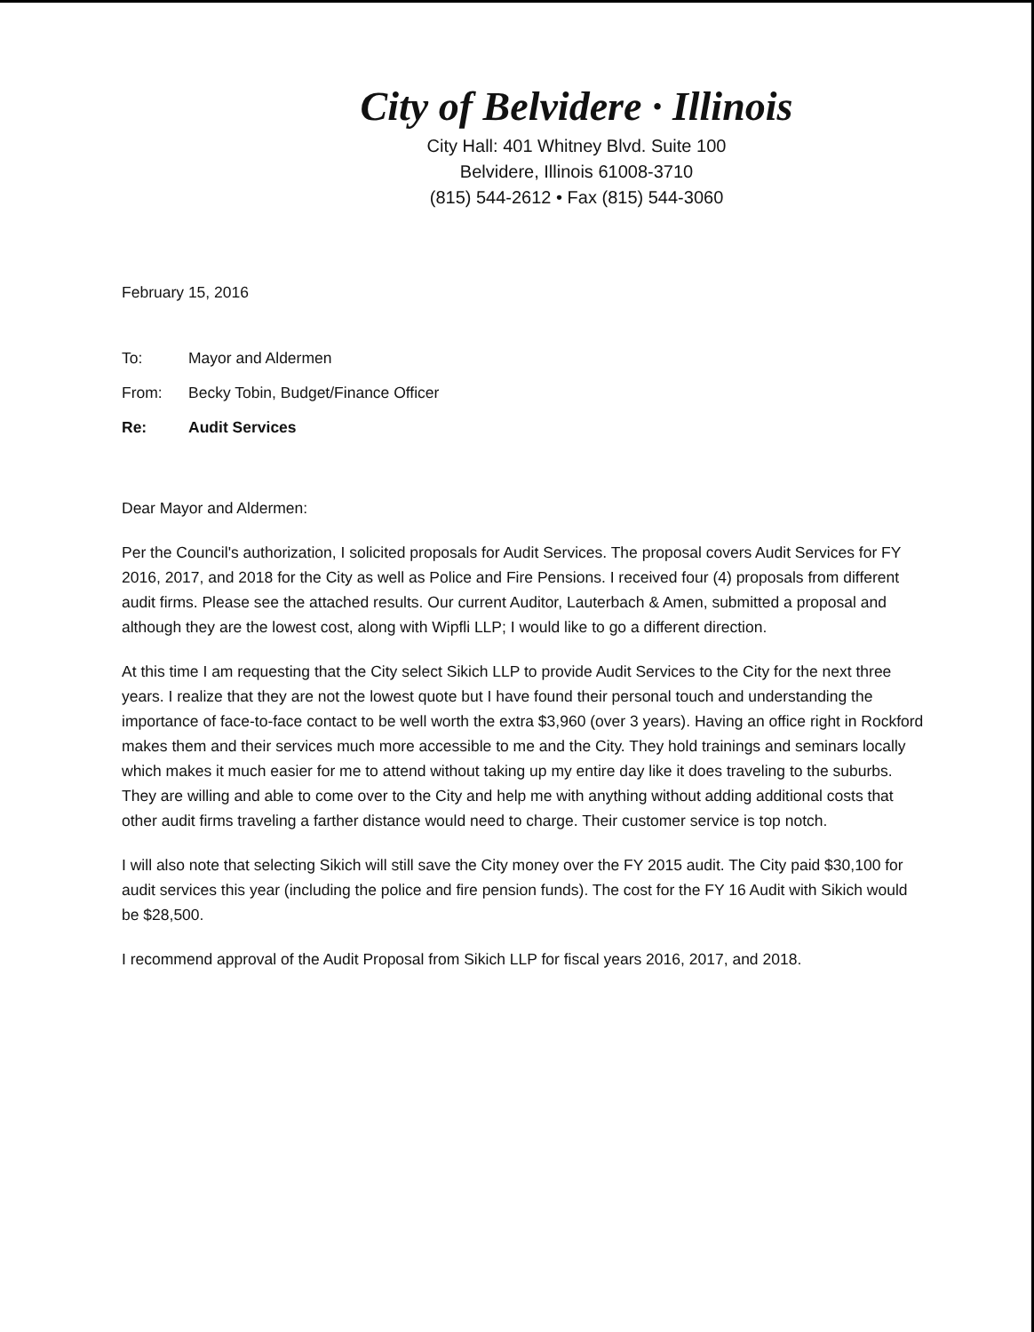City of Belvidere · Illinois
City Hall: 401 Whitney Blvd. Suite 100
Belvidere, Illinois 61008-3710
(815) 544-2612 • Fax (815) 544-3060
February 15, 2016
To: Mayor and Aldermen
From: Becky Tobin, Budget/Finance Officer
Re: Audit Services
Dear Mayor and Aldermen:
Per the Council's authorization, I solicited proposals for Audit Services. The proposal covers Audit Services for FY 2016, 2017, and 2018 for the City as well as Police and Fire Pensions. I received four (4) proposals from different audit firms. Please see the attached results. Our current Auditor, Lauterbach & Amen, submitted a proposal and although they are the lowest cost, along with Wipfli LLP; I would like to go a different direction.
At this time I am requesting that the City select Sikich LLP to provide Audit Services to the City for the next three years. I realize that they are not the lowest quote but I have found their personal touch and understanding the importance of face-to-face contact to be well worth the extra $3,960 (over 3 years). Having an office right in Rockford makes them and their services much more accessible to me and the City. They hold trainings and seminars locally which makes it much easier for me to attend without taking up my entire day like it does traveling to the suburbs. They are willing and able to come over to the City and help me with anything without adding additional costs that other audit firms traveling a farther distance would need to charge. Their customer service is top notch.
I will also note that selecting Sikich will still save the City money over the FY 2015 audit. The City paid $30,100 for audit services this year (including the police and fire pension funds). The cost for the FY 16 Audit with Sikich would be $28,500.
I recommend approval of the Audit Proposal from Sikich LLP for fiscal years 2016, 2017, and 2018.